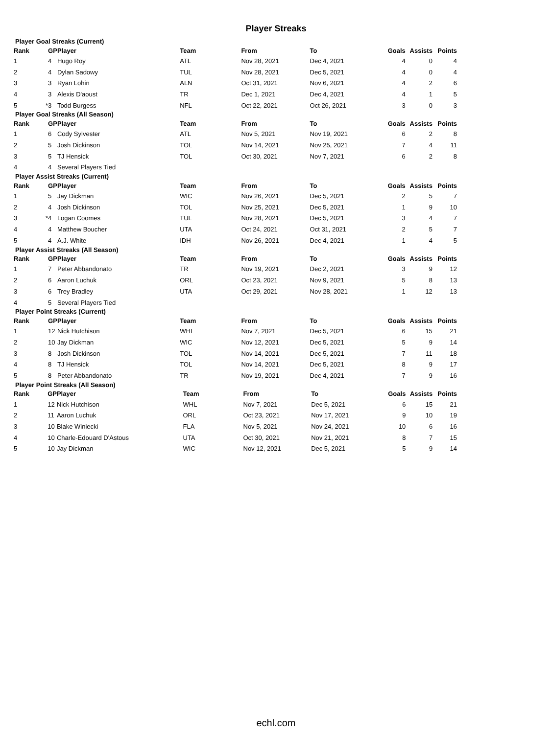Player Streaks
Player Goal Streaks (Current)
| Rank | | GP | Player | Team | From | To | Goals | Assists | Points |
| --- | --- | --- | --- | --- | --- | --- | --- | --- | --- |
| 1 | | 4 | Hugo Roy | ATL | Nov 28, 2021 | Dec 4, 2021 | 4 | 0 | 4 |
| 2 | | 4 | Dylan Sadowy | TUL | Nov 28, 2021 | Dec 5, 2021 | 4 | 0 | 4 |
| 3 | | 3 | Ryan Lohin | ALN | Oct 31, 2021 | Nov 6, 2021 | 4 | 2 | 6 |
| 4 | | 3 | Alexis D'aoust | TR | Dec 1, 2021 | Dec 4, 2021 | 4 | 1 | 5 |
| 5 | * | 3 | Todd Burgess | NFL | Oct 22, 2021 | Oct 26, 2021 | 3 | 0 | 3 |
Player Goal Streaks (All Season)
| Rank | | GP | Player | Team | From | To | Goals | Assists | Points |
| --- | --- | --- | --- | --- | --- | --- | --- | --- | --- |
| 1 | | 6 | Cody Sylvester | ATL | Nov 5, 2021 | Nov 19, 2021 | 6 | 2 | 8 |
| 2 | | 5 | Josh Dickinson | TOL | Nov 14, 2021 | Nov 25, 2021 | 7 | 4 | 11 |
| 3 | | 5 | TJ Hensick | TOL | Oct 30, 2021 | Nov 7, 2021 | 6 | 2 | 8 |
| 4 | | 4 | Several Players Tied | | | | | | |
Player Assist Streaks (Current)
| Rank | | GP | Player | Team | From | To | Goals | Assists | Points |
| --- | --- | --- | --- | --- | --- | --- | --- | --- | --- |
| 1 | | 5 | Jay Dickman | WIC | Nov 26, 2021 | Dec 5, 2021 | 2 | 5 | 7 |
| 2 | | 4 | Josh Dickinson | TOL | Nov 25, 2021 | Dec 5, 2021 | 1 | 9 | 10 |
| 3 | * | 4 | Logan Coomes | TUL | Nov 28, 2021 | Dec 5, 2021 | 3 | 4 | 7 |
| 4 | | 4 | Matthew Boucher | UTA | Oct 24, 2021 | Oct 31, 2021 | 2 | 5 | 7 |
| 5 | | 4 | A.J. White | IDH | Nov 26, 2021 | Dec 4, 2021 | 1 | 4 | 5 |
Player Assist Streaks (All Season)
| Rank | | GP | Player | Team | From | To | Goals | Assists | Points |
| --- | --- | --- | --- | --- | --- | --- | --- | --- | --- |
| 1 | | 7 | Peter Abbandonato | TR | Nov 19, 2021 | Dec 2, 2021 | 3 | 9 | 12 |
| 2 | | 6 | Aaron Luchuk | ORL | Oct 23, 2021 | Nov 9, 2021 | 5 | 8 | 13 |
| 3 | | 6 | Trey Bradley | UTA | Oct 29, 2021 | Nov 28, 2021 | 1 | 12 | 13 |
| 4 | | 5 | Several Players Tied | | | | | | |
Player Point Streaks (Current)
| Rank | | GP | Player | Team | From | To | Goals | Assists | Points |
| --- | --- | --- | --- | --- | --- | --- | --- | --- | --- |
| 1 | | 12 | Nick Hutchison | WHL | Nov 7, 2021 | Dec 5, 2021 | 6 | 15 | 21 |
| 2 | | 10 | Jay Dickman | WIC | Nov 12, 2021 | Dec 5, 2021 | 5 | 9 | 14 |
| 3 | | 8 | Josh Dickinson | TOL | Nov 14, 2021 | Dec 5, 2021 | 7 | 11 | 18 |
| 4 | | 8 | TJ Hensick | TOL | Nov 14, 2021 | Dec 5, 2021 | 8 | 9 | 17 |
| 5 | | 8 | Peter Abbandonato | TR | Nov 19, 2021 | Dec 4, 2021 | 7 | 9 | 16 |
Player Point Streaks (All Season)
| Rank | | GP | Player | Team | From | To | Goals | Assists | Points |
| --- | --- | --- | --- | --- | --- | --- | --- | --- | --- |
| 1 | | 12 | Nick Hutchison | WHL | Nov 7, 2021 | Dec 5, 2021 | 6 | 15 | 21 |
| 2 | | 11 | Aaron Luchuk | ORL | Oct 23, 2021 | Nov 17, 2021 | 9 | 10 | 19 |
| 3 | | 10 | Blake Winiecki | FLA | Nov 5, 2021 | Nov 24, 2021 | 10 | 6 | 16 |
| 4 | | 10 | Charle-Edouard D'Astous | UTA | Oct 30, 2021 | Nov 21, 2021 | 8 | 7 | 15 |
| 5 | | 10 | Jay Dickman | WIC | Nov 12, 2021 | Dec 5, 2021 | 5 | 9 | 14 |
echl.com